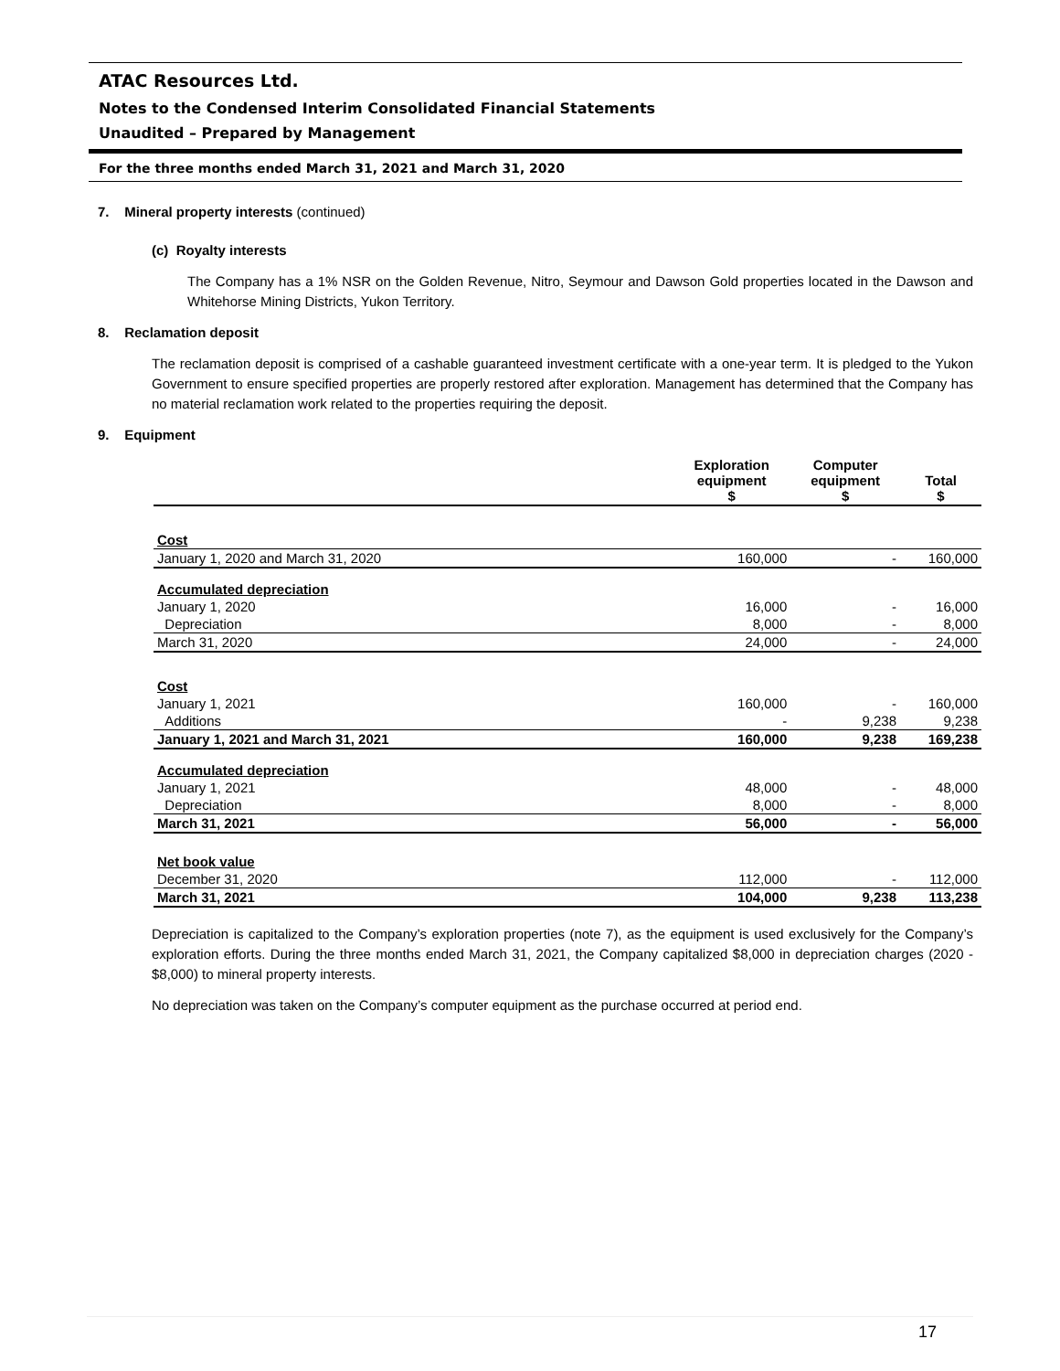ATAC Resources Ltd.
Notes to the Condensed Interim Consolidated Financial Statements
Unaudited – Prepared by Management
For the three months ended March 31, 2021 and March 31, 2020
7. Mineral property interests (continued)
(c) Royalty interests
The Company has a 1% NSR on the Golden Revenue, Nitro, Seymour and Dawson Gold properties located in the Dawson and Whitehorse Mining Districts, Yukon Territory.
8. Reclamation deposit
The reclamation deposit is comprised of a cashable guaranteed investment certificate with a one-year term. It is pledged to the Yukon Government to ensure specified properties are properly restored after exploration. Management has determined that the Company has no material reclamation work related to the properties requiring the deposit.
9. Equipment
| | Exploration equipment $ | Computer equipment $ | Total $ |
| --- | --- | --- | --- |
| Cost | | | |
| January 1, 2020 and March 31, 2020 | 160,000 | - | 160,000 |
| Accumulated depreciation | | | |
| January 1, 2020 | 16,000 | - | 16,000 |
| Depreciation | 8,000 | - | 8,000 |
| March 31, 2020 | 24,000 | - | 24,000 |
| Cost | | | |
| January 1, 2021 | 160,000 | - | 160,000 |
| Additions | - | 9,238 | 9,238 |
| January 1, 2021 and March 31, 2021 | 160,000 | 9,238 | 169,238 |
| Accumulated depreciation | | | |
| January 1, 2021 | 48,000 | - | 48,000 |
| Depreciation | 8,000 | - | 8,000 |
| March 31, 2021 | 56,000 | - | 56,000 |
| Net book value | | | |
| December 31, 2020 | 112,000 | - | 112,000 |
| March 31, 2021 | 104,000 | 9,238 | 113,238 |
Depreciation is capitalized to the Company’s exploration properties (note 7), as the equipment is used exclusively for the Company’s exploration efforts. During the three months ended March 31, 2021, the Company capitalized $8,000 in depreciation charges (2020 - $8,000) to mineral property interests.
No depreciation was taken on the Company’s computer equipment as the purchase occurred at period end.
17